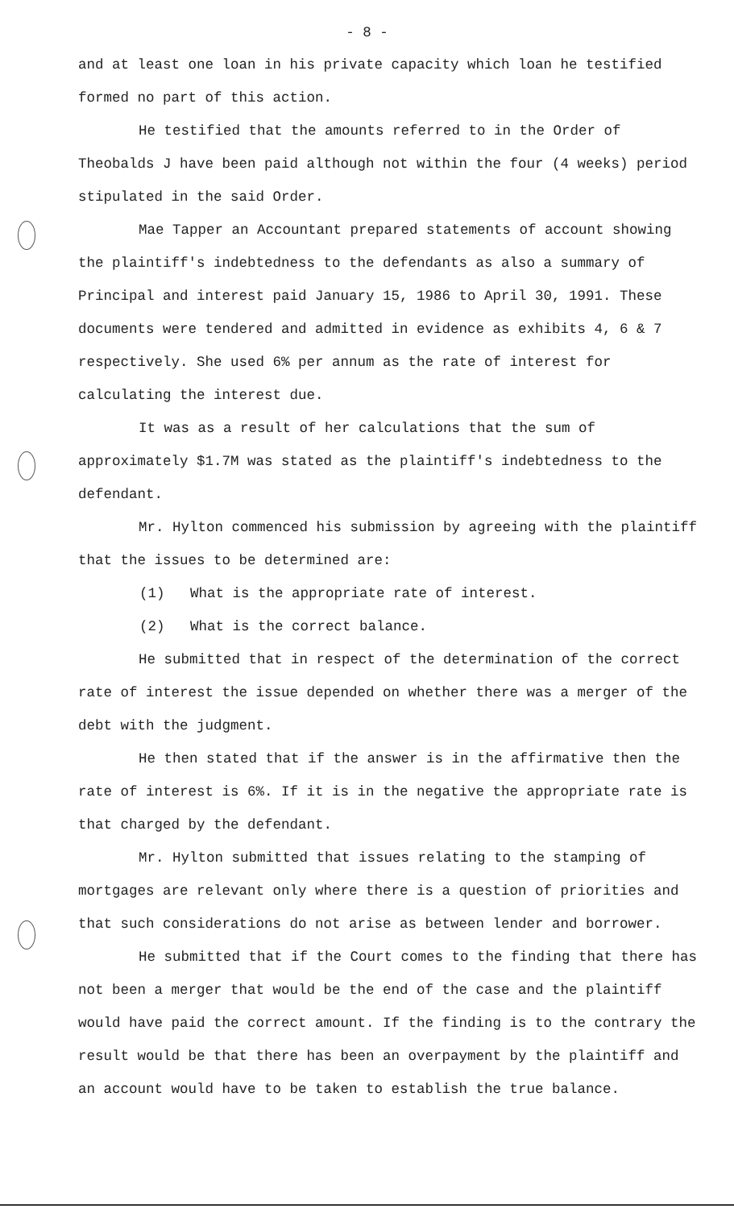- 8 -
and at least one loan in his private capacity which loan he testified formed no part of this action.
He testified that the amounts referred to in the Order of Theobalds J have been paid although not within the four (4 weeks) period stipulated in the said Order.
Mae Tapper an Accountant prepared statements of account showing the plaintiff's indebtedness to the defendants as also a summary of Principal and interest paid January 15, 1986 to April 30, 1991. These documents were tendered and admitted in evidence as exhibits 4, 6 & 7 respectively. She used 6% per annum as the rate of interest for calculating the interest due.
It was as a result of her calculations that the sum of approximately $1.7M was stated as the plaintiff's indebtedness to the defendant.
Mr. Hylton commenced his submission by agreeing with the plaintiff that the issues to be determined are:
(1) What is the appropriate rate of interest.
(2) What is the correct balance.
He submitted that in respect of the determination of the correct rate of interest the issue depended on whether there was a merger of the debt with the judgment.
He then stated that if the answer is in the affirmative then the rate of interest is 6%. If it is in the negative the appropriate rate is that charged by the defendant.
Mr. Hylton submitted that issues relating to the stamping of mortgages are relevant only where there is a question of priorities and that such considerations do not arise as between lender and borrower.
He submitted that if the Court comes to the finding that there has not been a merger that would be the end of the case and the plaintiff would have paid the correct amount. If the finding is to the contrary the result would be that there has been an overpayment by the plaintiff and an account would have to be taken to establish the true balance.